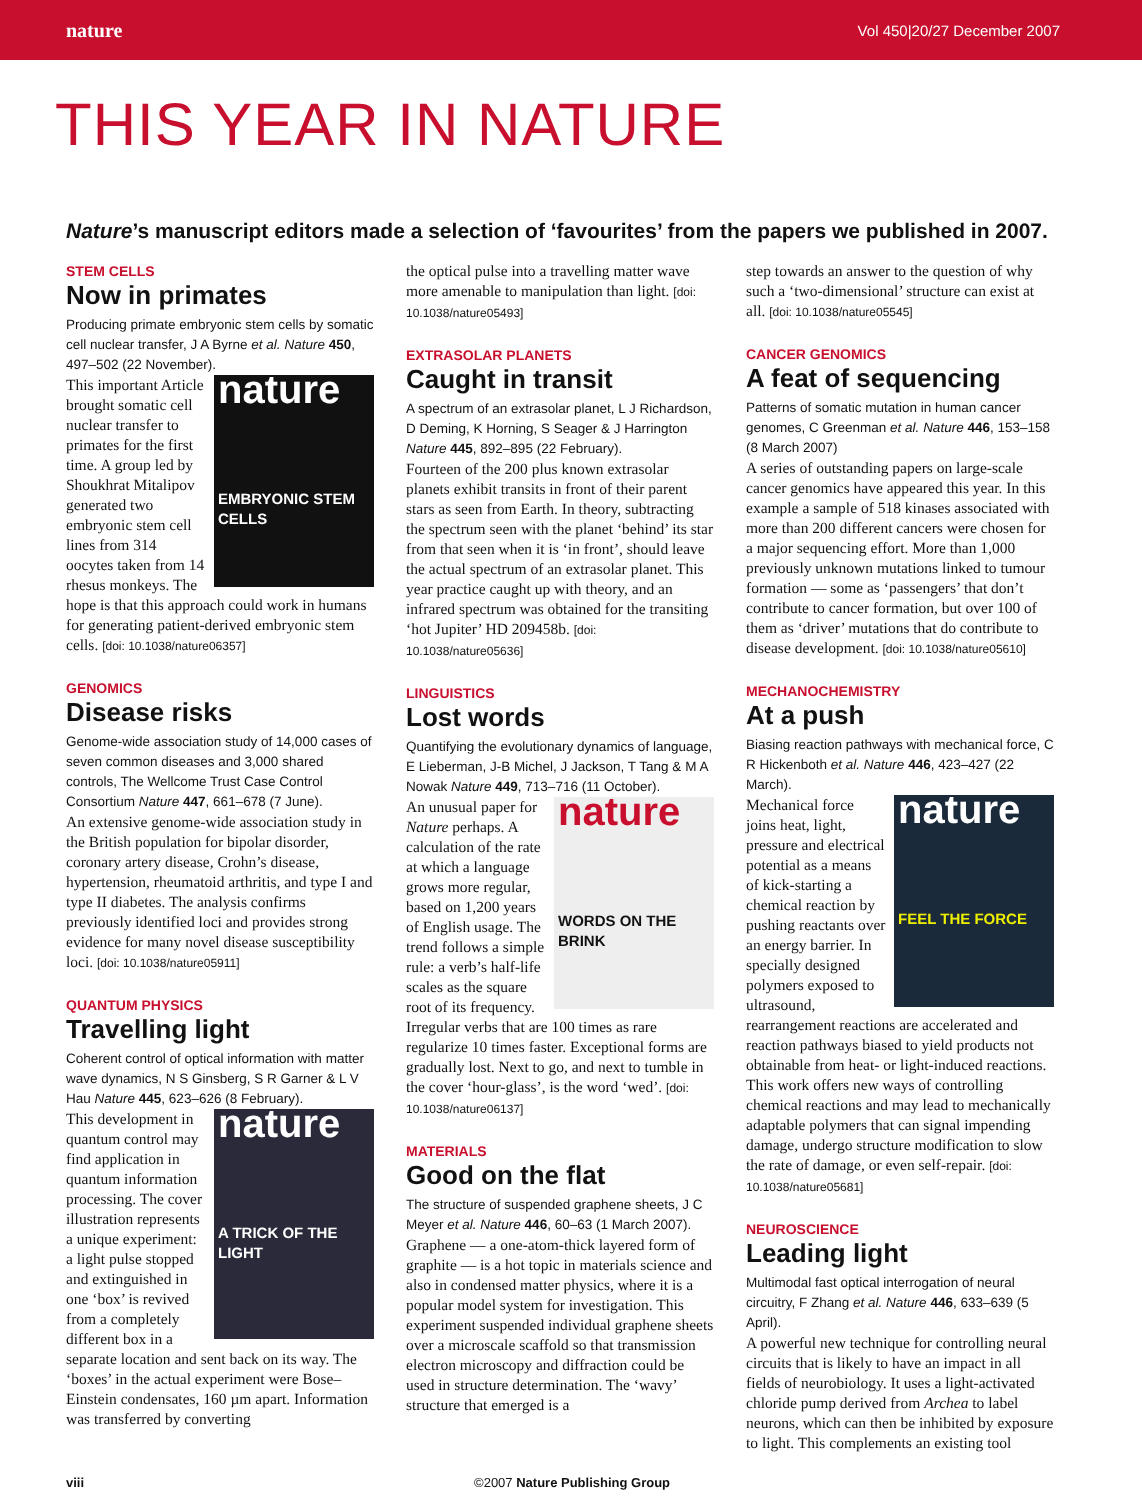nature Vol 450|20/27 December 2007
THIS YEAR IN NATURE
Nature’s manuscript editors made a selection of ‘favourites’ from the papers we published in 2007.
STEM CELLS
Now in primates
Producing primate embryonic stem cells by somatic cell nuclear transfer, J A Byrne et al. Nature 450, 497–502 (22 November).
nature
EMBRYONIC STEM CELLS
This important Article brought somatic cell nuclear transfer to primates for the first time. A group led by Shoukhrat Mitalipov generated two embryonic stem cell lines from 314 oocytes taken from 14 rhesus monkeys. The hope is that this approach could work in humans for generating patient-derived embryonic stem cells. [doi: 10.1038/nature06357]
GENOMICS
Disease risks
Genome-wide association study of 14,000 cases of seven common diseases and 3,000 shared controls, The Wellcome Trust Case Control Consortium Nature 447, 661–678 (7 June).
An extensive genome-wide association study in the British population for bipolar disorder, coronary artery disease, Crohn’s disease, hypertension, rheumatoid arthritis, and type I and type II diabetes. The analysis confirms previously identified loci and provides strong evidence for many novel disease susceptibility loci. [doi: 10.1038/nature05911]
QUANTUM PHYSICS
Travelling light
Coherent control of optical information with matter wave dynamics, N S Ginsberg, S R Garner & L V Hau Nature 445, 623–626 (8 February).
nature
A TRICK OF THE LIGHT
This development in quantum control may find application in quantum information processing. The cover illustration represents a unique experiment: a light pulse stopped and extinguished in one ‘box’ is revived from a completely different box in a separate location and sent back on its way. The ‘boxes’ in the actual experiment were Bose–Einstein condensates, 160 µm apart. Information was transferred by converting
the optical pulse into a travelling matter wave more amenable to manipulation than light. [doi: 10.1038/nature05493]
EXTRASOLAR PLANETS
Caught in transit
A spectrum of an extrasolar planet, L J Richardson, D Deming, K Horning, S Seager & J Harrington Nature 445, 892–895 (22 February).
Fourteen of the 200 plus known extrasolar planets exhibit transits in front of their parent stars as seen from Earth. In theory, subtracting the spectrum seen with the planet ‘behind’ its star from that seen when it is ‘in front’, should leave the actual spectrum of an extrasolar planet. This year practice caught up with theory, and an infrared spectrum was obtained for the transiting ‘hot Jupiter’ HD 209458b. [doi: 10.1038/nature05636]
LINGUISTICS
Lost words
Quantifying the evolutionary dynamics of language, E Lieberman, J-B Michel, J Jackson, T Tang & M A Nowak Nature 449, 713–716 (11 October).
nature
WORDS ON THE BRINK
An unusual paper for Nature perhaps. A calculation of the rate at which a language grows more regular, based on 1,200 years of English usage. The trend follows a simple rule: a verb’s half-life scales as the square root of its frequency. Irregular verbs that are 100 times as rare regularize 10 times faster. Exceptional forms are gradually lost. Next to go, and next to tumble in the cover ‘hour-glass’, is the word ‘wed’. [doi: 10.1038/nature06137]
MATERIALS
Good on the flat
The structure of suspended graphene sheets, J C Meyer et al. Nature 446, 60–63 (1 March 2007).
Graphene — a one-atom-thick layered form of graphite — is a hot topic in materials science and also in condensed matter physics, where it is a popular model system for investigation. This experiment suspended individual graphene sheets over a microscale scaffold so that transmission electron microscopy and diffraction could be used in structure determination. The ‘wavy’ structure that emerged is a
step towards an answer to the question of why such a ‘two-dimensional’ structure can exist at all. [doi: 10.1038/nature05545]
CANCER GENOMICS
A feat of sequencing
Patterns of somatic mutation in human cancer genomes, C Greenman et al. Nature 446, 153–158 (8 March 2007)
A series of outstanding papers on large-scale cancer genomics have appeared this year. In this example a sample of 518 kinases associated with more than 200 different cancers were chosen for a major sequencing effort. More than 1,000 previously unknown mutations linked to tumour formation — some as ‘passengers’ that don’t contribute to cancer formation, but over 100 of them as ‘driver’ mutations that do contribute to disease development. [doi: 10.1038/nature05610]
MECHANOCHEMISTRY
At a push
Biasing reaction pathways with mechanical force, C R Hickenboth et al. Nature 446, 423–427 (22 March).
nature
FEEL THE FORCE
Mechanical force joins heat, light, pressure and electrical potential as a means of kick-starting a chemical reaction by pushing reactants over an energy barrier. In specially designed polymers exposed to ultrasound, rearrangement reactions are accelerated and reaction pathways biased to yield products not obtainable from heat- or light-induced reactions. This work offers new ways of controlling chemical reactions and may lead to mechanically adaptable polymers that can signal impending damage, undergo structure modification to slow the rate of damage, or even self-repair. [doi: 10.1038/nature05681]
NEUROSCIENCE
Leading light
Multimodal fast optical interrogation of neural circuitry, F Zhang et al. Nature 446, 633–639 (5 April).
A powerful new technique for controlling neural circuits that is likely to have an impact in all fields of neurobiology. It uses a light-activated chloride pump derived from Archea to label neurons, which can then be inhibited by exposure to light. This complements an existing tool
viii ©2007 Nature Publishing Group